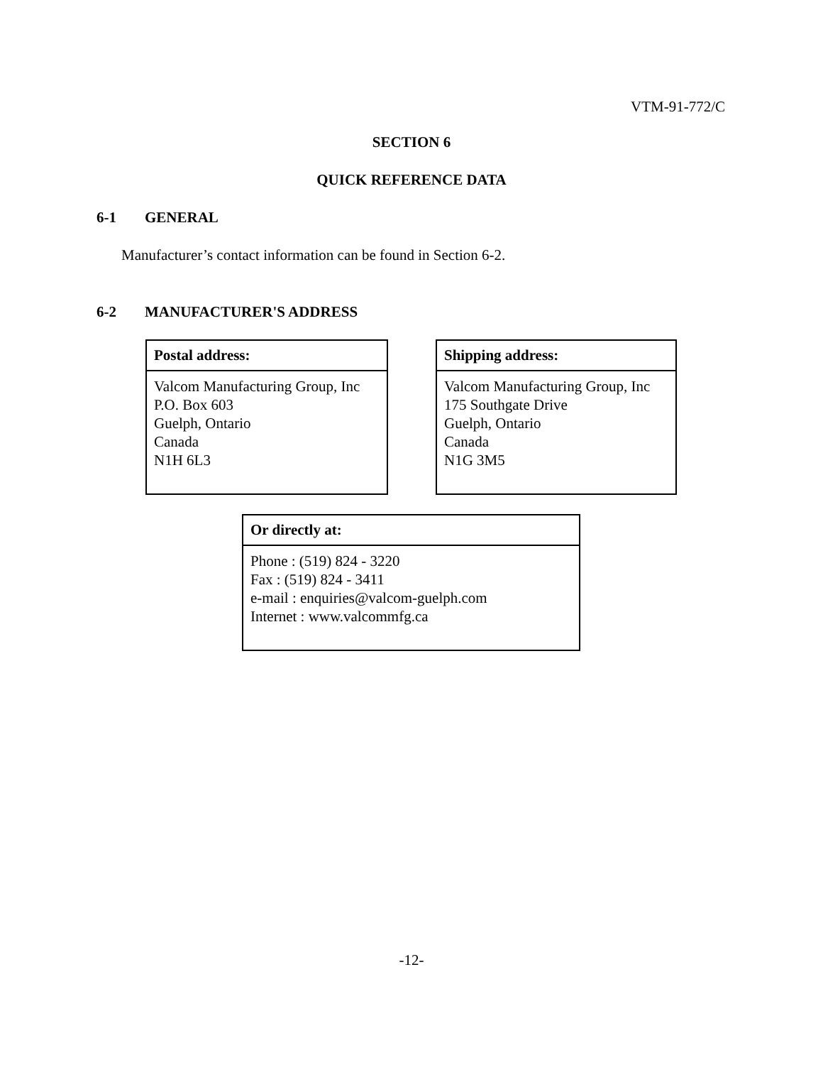VTM-91-772/C
SECTION 6
QUICK REFERENCE DATA
6-1 GENERAL
Manufacturer’s contact information can be found in Section 6-2.
6-2 MANUFACTURER'S ADDRESS
| Postal address: |
| --- |
| Valcom Manufacturing Group, Inc P.O. Box 603 Guelph, Ontario Canada N1H 6L3 |
| Shipping address: |
| --- |
| Valcom Manufacturing Group, Inc 175 Southgate Drive Guelph, Ontario Canada N1G 3M5 |
| Or directly at: |
| --- |
| Phone : (519) 824 - 3220 Fax : (519) 824 - 3411 e-mail : enquiries@valcom-guelph.com Internet : www.valcommfg.ca |
-12-